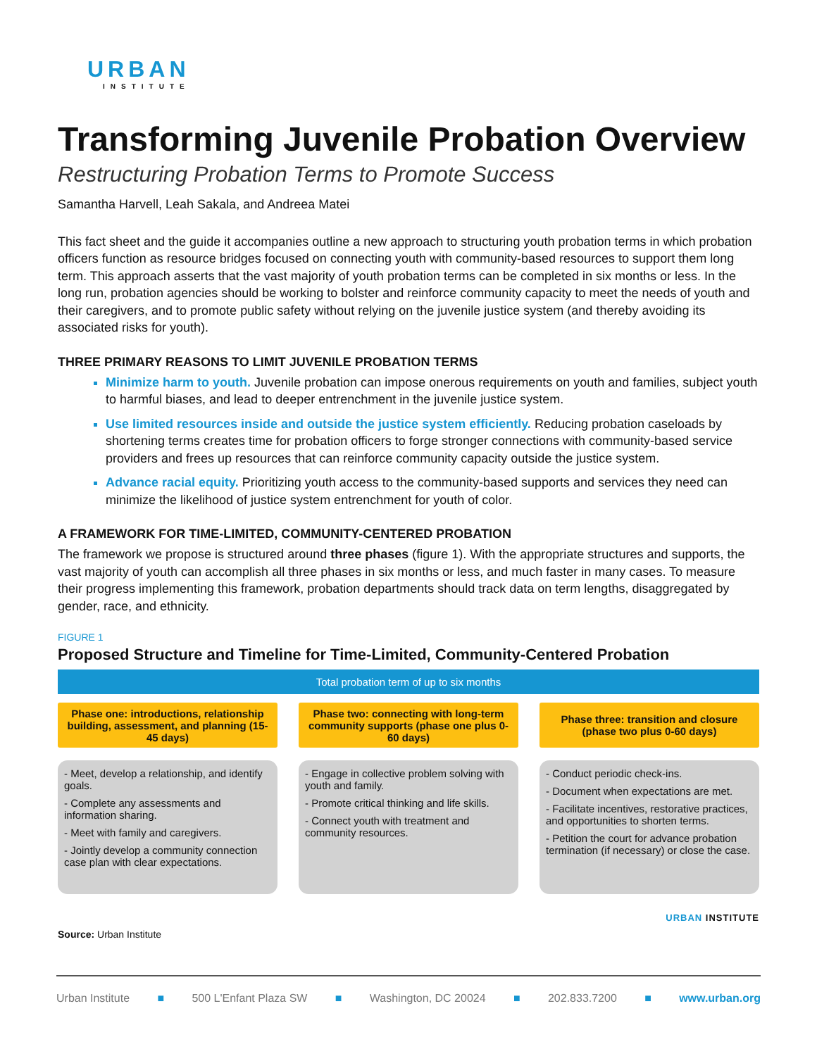URBAN
INSTITUTE
Transforming Juvenile Probation Overview
Restructuring Probation Terms to Promote Success
Samantha Harvell, Leah Sakala, and Andreea Matei
This fact sheet and the guide it accompanies outline a new approach to structuring youth probation terms in which probation officers function as resource bridges focused on connecting youth with community-based resources to support them long term. This approach asserts that the vast majority of youth probation terms can be completed in six months or less. In the long run, probation agencies should be working to bolster and reinforce community capacity to meet the needs of youth and their caregivers, and to promote public safety without relying on the juvenile justice system (and thereby avoiding its associated risks for youth).
THREE PRIMARY REASONS TO LIMIT JUVENILE PROBATION TERMS
Minimize harm to youth. Juvenile probation can impose onerous requirements on youth and families, subject youth to harmful biases, and lead to deeper entrenchment in the juvenile justice system.
Use limited resources inside and outside the justice system efficiently. Reducing probation caseloads by shortening terms creates time for probation officers to forge stronger connections with community-based service providers and frees up resources that can reinforce community capacity outside the justice system.
Advance racial equity. Prioritizing youth access to the community-based supports and services they need can minimize the likelihood of justice system entrenchment for youth of color.
A FRAMEWORK FOR TIME-LIMITED, COMMUNITY-CENTERED PROBATION
The framework we propose is structured around three phases (figure 1). With the appropriate structures and supports, the vast majority of youth can accomplish all three phases in six months or less, and much faster in many cases. To measure their progress implementing this framework, probation departments should track data on term lengths, disaggregated by gender, race, and ethnicity.
FIGURE 1
Proposed Structure and Timeline for Time-Limited, Community-Centered Probation
Total probation term of up to six months
Phase one: introductions, relationship building, assessment, and planning (15-45 days)
- Meet, develop a relationship, and identify goals.
- Complete any assessments and information sharing.
- Meet with family and caregivers.
- Jointly develop a community connection case plan with clear expectations.
Phase two: connecting with long-term community supports (phase one plus 0-60 days)
- Engage in collective problem solving with youth and family.
- Promote critical thinking and life skills.
- Connect youth with treatment and community resources.
Phase three: transition and closure (phase two plus 0-60 days)
- Conduct periodic check-ins.
- Document when expectations are met.
- Facilitate incentives, restorative practices, and opportunities to shorten terms.
- Petition the court for advance probation termination (if necessary) or close the case.
URBAN INSTITUTE
Source: Urban Institute
Urban Institute ■ 500 L'Enfant Plaza SW ■ Washington, DC 20024 ■ 202.833.7200 ■ www.urban.org